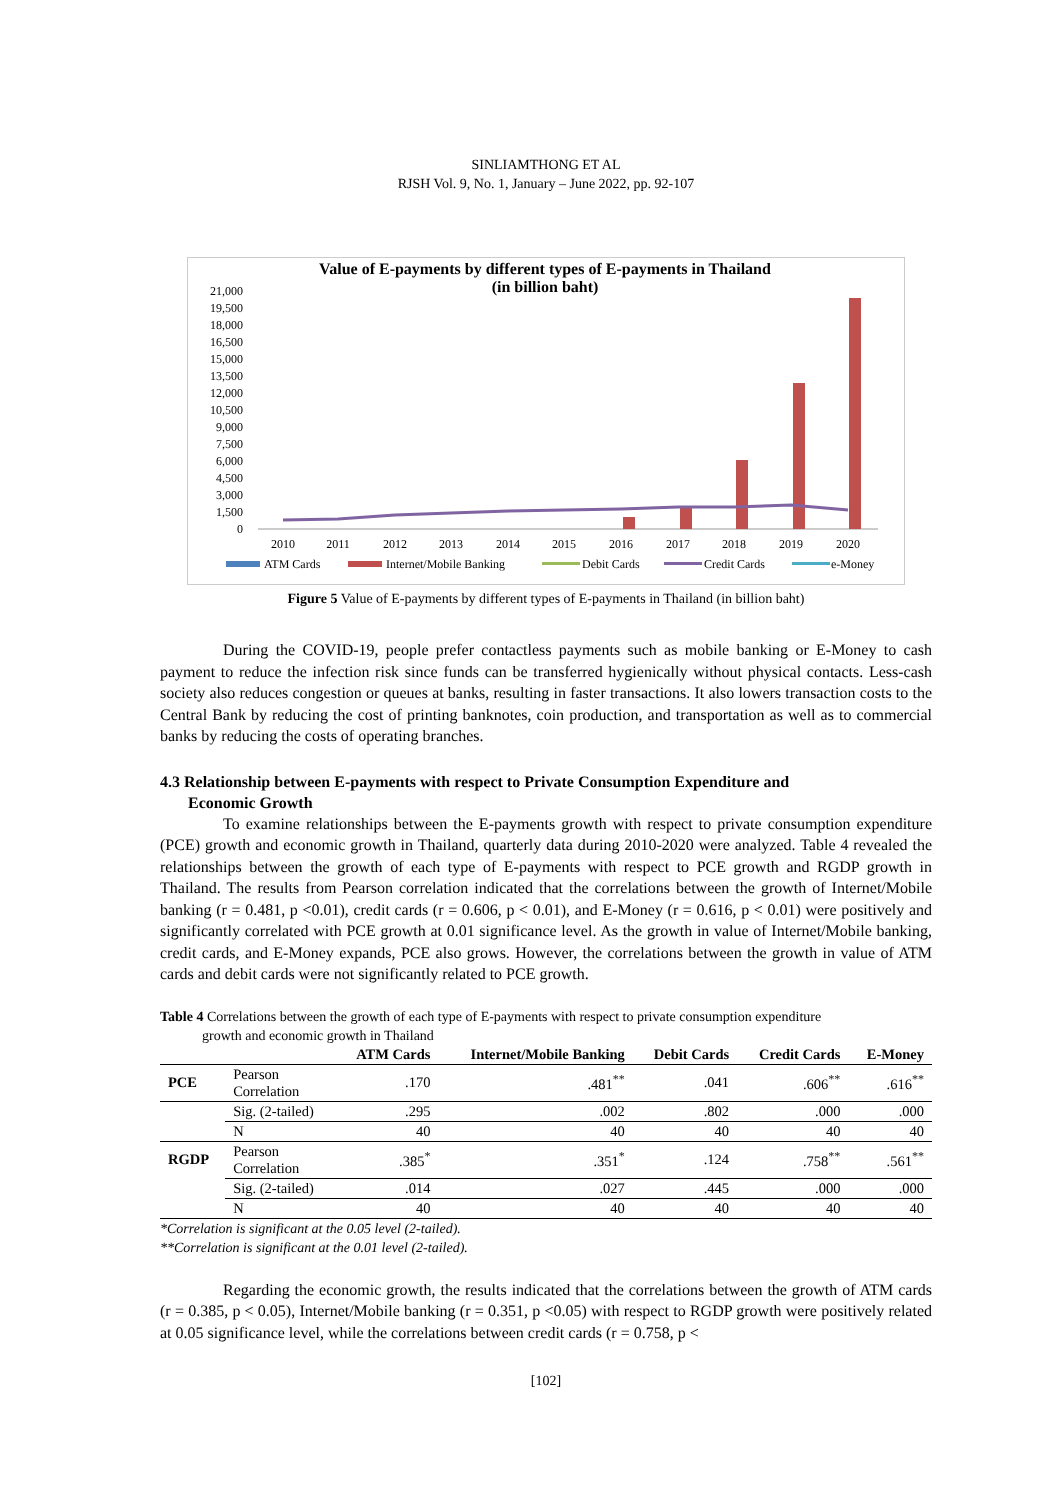SINLIAMTHONG ET AL
RJSH Vol. 9, No. 1, January – June 2022, pp. 92-107
Value of E-payments by different types of E-payments in Thailand
(in billion baht)
21,000
19,500
18,000
16,500
15,000
13,500
12,000
10,500
9,000
7,500
6,000
4,500
3,000
1,500
0
2010
2011
2012
2013
2014
2015
2016
2017
2018
2019
2020
ATM Cards
Internet/Mobile Banking
Debit Cards
Credit Cards
e-Money
Figure 5 Value of E-payments by different types of E-payments in Thailand (in billion baht)
During the COVID-19, people prefer contactless payments such as mobile banking or E-Money to cash payment to reduce the infection risk since funds can be transferred hygienically without physical contacts. Less-cash society also reduces congestion or queues at banks, resulting in faster transactions. It also lowers transaction costs to the Central Bank by reducing the cost of printing banknotes, coin production, and transportation as well as to commercial banks by reducing the costs of operating branches.
4.3 Relationship between E-payments with respect to Private Consumption Expenditure and
Economic Growth
To examine relationships between the E-payments growth with respect to private consumption expenditure (PCE) growth and economic growth in Thailand, quarterly data during 2010-2020 were analyzed. Table 4 revealed the relationships between the growth of each type of E-payments with respect to PCE growth and RGDP growth in Thailand. The results from Pearson correlation indicated that the correlations between the growth of Internet/Mobile banking (r = 0.481, p <0.01), credit cards (r = 0.606, p < 0.01), and E-Money (r = 0.616, p < 0.01) were positively and significantly correlated with PCE growth at 0.01 significance level. As the growth in value of Internet/Mobile banking, credit cards, and E-Money expands, PCE also grows. However, the correlations between the growth in value of ATM cards and debit cards were not significantly related to PCE growth.
Table 4 Correlations between the growth of each type of E-payments with respect to private consumption expenditure
growth and economic growth in Thailand
| | | ATM Cards | Internet/Mobile Banking | Debit Cards | Credit Cards | E-Money |
| --- | --- | --- | --- | --- | --- | --- |
| PCE | Pearson Correlation | .170 | .481<sup>**</sup> | .041 | .606<sup>**</sup> | .616<sup>**</sup> |
| | Sig. (2-tailed) | .295 | .002 | .802 | .000 | .000 |
| | N | 40 | 40 | 40 | 40 | 40 |
| RGDP | Pearson Correlation | .385<sup>*</sup> | .351<sup>*</sup> | .124 | .758<sup>**</sup> | .561<sup>**</sup> |
| | Sig. (2-tailed) | .014 | .027 | .445 | .000 | .000 |
| | N | 40 | 40 | 40 | 40 | 40 |
*Correlation is significant at the 0.05 level (2-tailed).
**Correlation is significant at the 0.01 level (2-tailed).
Regarding the economic growth, the results indicated that the correlations between the growth of ATM cards (r = 0.385, p < 0.05), Internet/Mobile banking (r = 0.351, p <0.05) with respect to RGDP growth were positively related at 0.05 significance level, while the correlations between credit cards (r = 0.758, p <
[102]